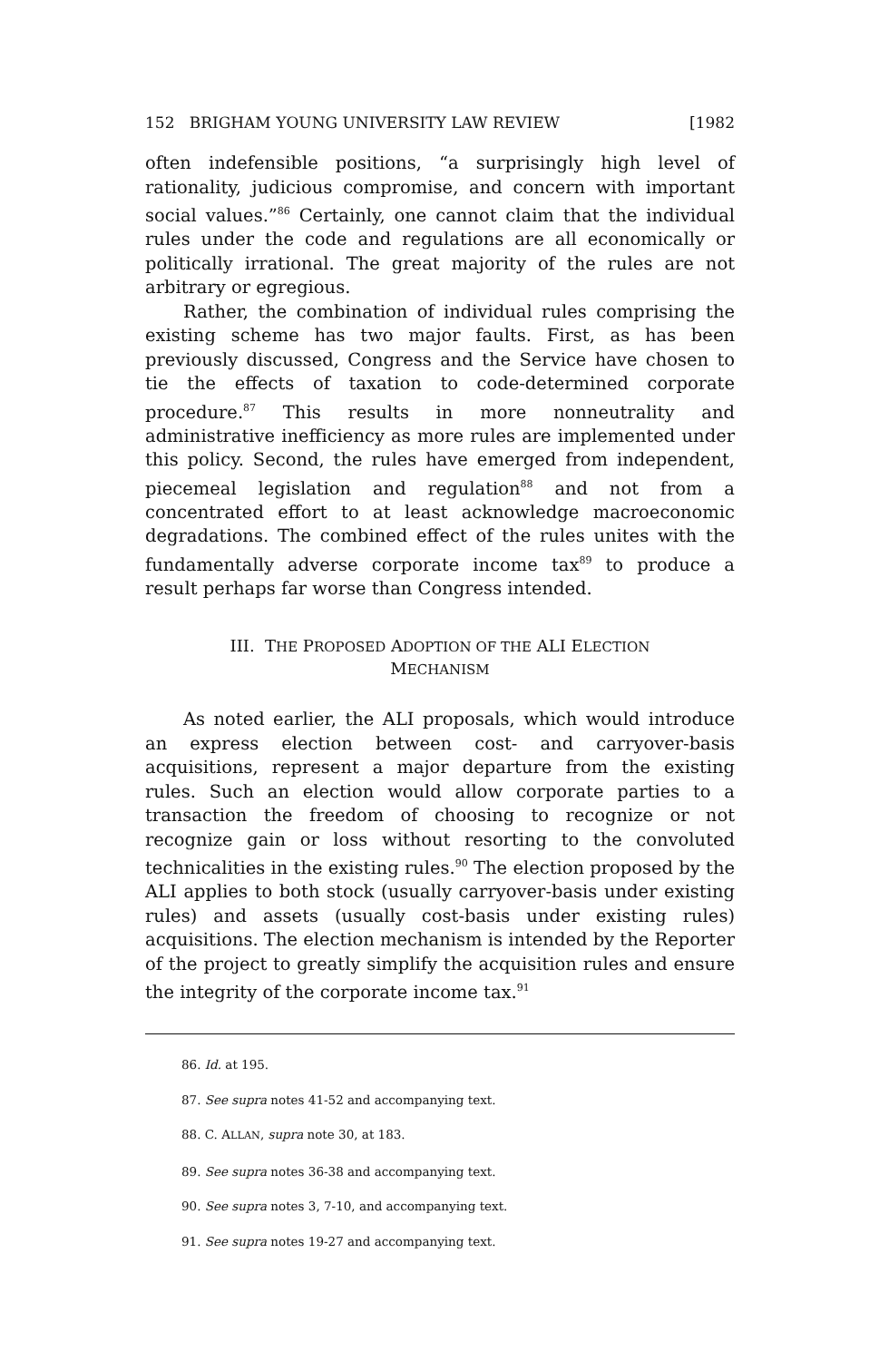152 BRIGHAM YOUNG UNIVERSITY LAW REVIEW [1982
often indefensible positions, “a surprisingly high level of rationality, judicious compromise, and concern with important social values.”<sup>86</sup> Certainly, one cannot claim that the individual rules under the code and regulations are all economically or politically irrational. The great majority of the rules are not arbitrary or egregious.
Rather, the combination of individual rules comprising the existing scheme has two major faults. First, as has been previously discussed, Congress and the Service have chosen to tie the effects of taxation to code-determined corporate procedure.<sup>87</sup> This results in more nonneutrality and administrative inefficiency as more rules are implemented under this policy. Second, the rules have emerged from independent, piecemeal legislation and regulation<sup>88</sup> and not from a concentrated effort to at least acknowledge macroeconomic degradations. The combined effect of the rules unites with the fundamentally adverse corporate income tax<sup>89</sup> to produce a result perhaps far worse than Congress intended.
III. THE PROPOSED ADOPTION OF THE ALI ELECTION
MECHANISM
As noted earlier, the ALI proposals, which would introduce an express election between cost- and carryover-basis acquisitions, represent a major departure from the existing rules. Such an election would allow corporate parties to a transaction the freedom of choosing to recognize or not recognize gain or loss without resorting to the convoluted technicalities in the existing rules.<sup>90</sup> The election proposed by the ALI applies to both stock (usually carryover-basis under existing rules) and assets (usually cost-basis under existing rules) acquisitions. The election mechanism is intended by the Reporter of the project to greatly simplify the acquisition rules and ensure the integrity of the corporate income tax.<sup>91</sup>
86. Id. at 195.
87. See supra notes 41-52 and accompanying text.
88. C. ALLAN, supra note 30, at 183.
89. See supra notes 36-38 and accompanying text.
90. See supra notes 3, 7-10, and accompanying text.
91. See supra notes 19-27 and accompanying text.